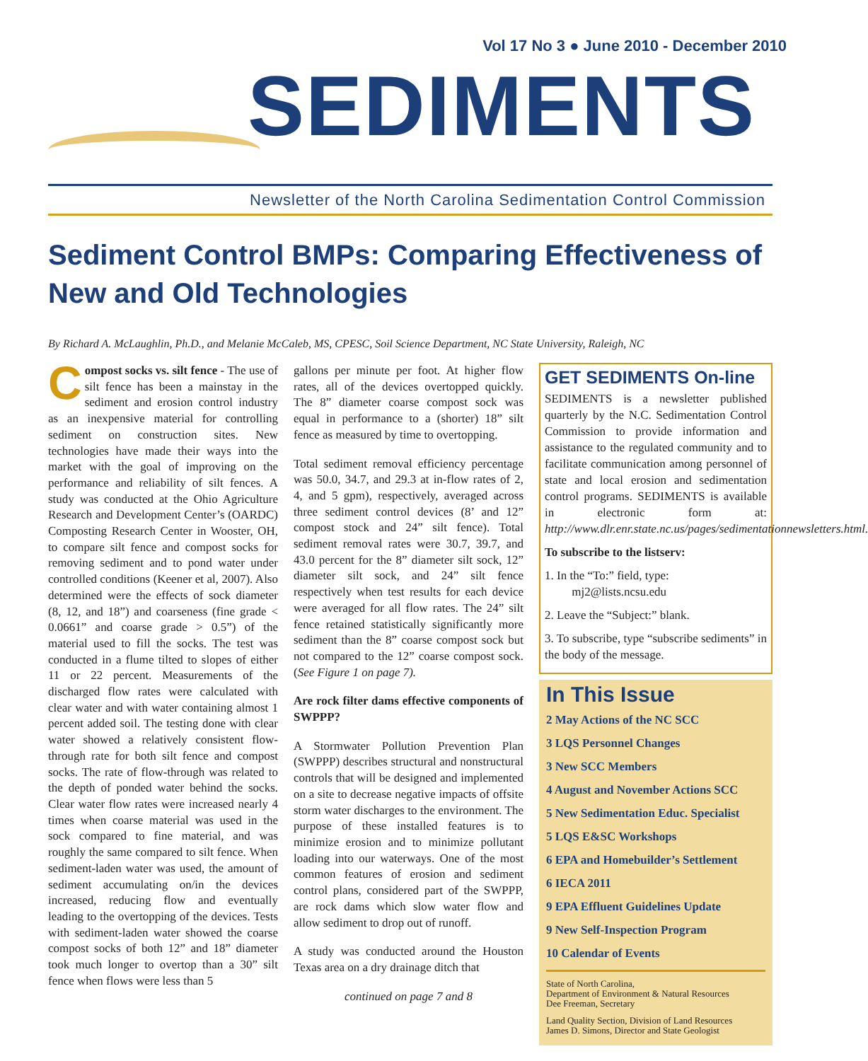Vol 17 No 3 ● June 2010 - December 2010
SEDIMENTS
Newsletter of the North Carolina Sedimentation Control Commission
Sediment Control BMPs: Comparing Effectiveness of New and Old Technologies
By Richard A. McLaughlin, Ph.D., and Melanie McCaleb, MS, CPESC, Soil Science Department, NC State University, Raleigh, NC
Compost socks vs. silt fence - The use of silt fence has been a mainstay in the sediment and erosion control industry as an inexpensive material for controlling sediment on construction sites. New technologies have made their ways into the market with the goal of improving on the performance and reliability of silt fences. A study was conducted at the Ohio Agriculture Research and Development Center’s (OARDC) Composting Research Center in Wooster, OH, to compare silt fence and compost socks for removing sediment and to pond water under controlled conditions (Keener et al, 2007). Also determined were the effects of sock diameter (8, 12, and 18”) and coarseness (fine grade < 0.0661” and coarse grade > 0.5”) of the material used to fill the socks. The test was conducted in a flume tilted to slopes of either 11 or 22 percent. Measurements of the discharged flow rates were calculated with clear water and with water containing almost 1 percent added soil. The testing done with clear water showed a relatively consistent flow-through rate for both silt fence and compost socks. The rate of flow-through was related to the depth of ponded water behind the socks. Clear water flow rates were increased nearly 4 times when coarse material was used in the sock compared to fine material, and was roughly the same compared to silt fence. When sediment-laden water was used, the amount of sediment accumulating on/in the devices increased, reducing flow and eventually leading to the overtopping of the devices. Tests with sediment-laden water showed the coarse compost socks of both 12” and 18” diameter took much longer to overtop than a 30” silt fence when flows were less than 5
gallons per minute per foot. At higher flow rates, all of the devices overtopped quickly. The 8” diameter coarse compost sock was equal in performance to a (shorter) 18” silt fence as measured by time to overtopping.
Total sediment removal efficiency percentage was 50.0, 34.7, and 29.3 at in-flow rates of 2, 4, and 5 gpm), respectively, averaged across three sediment control devices (8’ and 12” compost stock and 24” silt fence). Total sediment removal rates were 30.7, 39.7, and 43.0 percent for the 8” diameter silt sock, 12” diameter silt sock, and 24” silt fence respectively when test results for each device were averaged for all flow rates. The 24” silt fence retained statistically significantly more sediment than the 8” coarse compost sock but not compared to the 12” coarse compost sock. (See Figure 1 on page 7).
Are rock filter dams effective components of SWPPP?
A Stormwater Pollution Prevention Plan (SWPPP) describes structural and nonstructural controls that will be designed and implemented on a site to decrease negative impacts of offsite storm water discharges to the environment. The purpose of these installed features is to minimize erosion and to minimize pollutant loading into our waterways. One of the most common features of erosion and sediment control plans, considered part of the SWPPP, are rock dams which slow water flow and allow sediment to drop out of runoff.
A study was conducted around the Houston Texas area on a dry drainage ditch that
continued on page 7 and 8
GET SEDIMENTS On-line
SEDIMENTS is a newsletter published quarterly by the N.C. Sedimentation Control Commission to provide information and assistance to the regulated community and to facilitate communication among personnel of state and local erosion and sedimentation control programs. SEDIMENTS is available in electronic form at: http://www.dlr.enr.state.nc.us/pages/sedimentationnewsletters.html.
To subscribe to the listserv:
1. In the “To:” field, type:
mj2@lists.ncsu.edu
2. Leave the “Subject:” blank.
3. To subscribe, type “subscribe sediments” in the body of the message.
In This Issue
2 May Actions of the NC SCC
3 LQS Personnel Changes
3 New SCC Members
4 August and November Actions SCC
5 New Sedimentation Educ. Specialist
5 LQS E&SC Workshops
6 EPA and Homebuilder’s Settlement
6 IECA 2011
9 EPA Effluent Guidelines Update
9 New Self-Inspection Program
10 Calendar of Events
State of North Carolina,
Department of Environment & Natural Resources
Dee Freeman, Secretary
Land Quality Section, Division of Land Resources
James D. Simons, Director and State Geologist